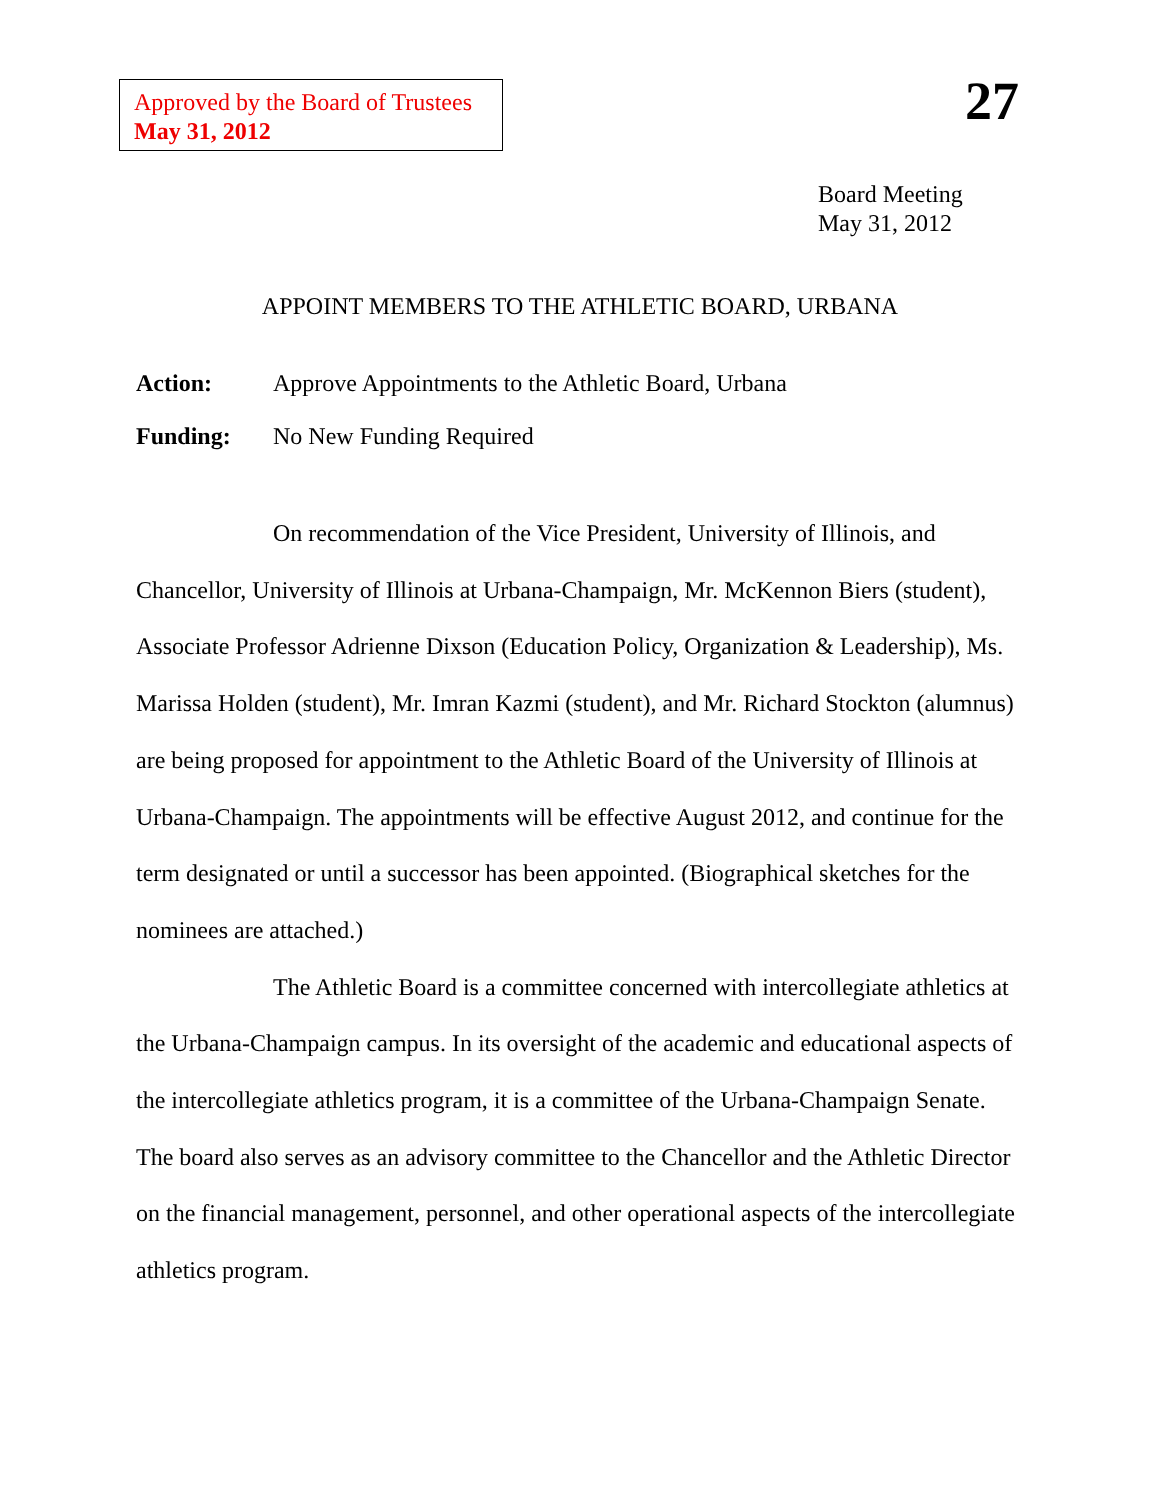Approved by the Board of Trustees
May 31, 2012
27
Board Meeting
May 31, 2012
APPOINT MEMBERS TO THE ATHLETIC BOARD, URBANA
Action: Approve Appointments to the Athletic Board, Urbana
Funding: No New Funding Required
On recommendation of the Vice President, University of Illinois, and Chancellor, University of Illinois at Urbana-Champaign, Mr. McKennon Biers (student), Associate Professor Adrienne Dixson (Education Policy, Organization & Leadership), Ms. Marissa Holden (student), Mr. Imran Kazmi (student), and Mr. Richard Stockton (alumnus) are being proposed for appointment to the Athletic Board of the University of Illinois at Urbana-Champaign. The appointments will be effective August 2012, and continue for the term designated or until a successor has been appointed. (Biographical sketches for the nominees are attached.)
The Athletic Board is a committee concerned with intercollegiate athletics at the Urbana-Champaign campus. In its oversight of the academic and educational aspects of the intercollegiate athletics program, it is a committee of the Urbana-Champaign Senate. The board also serves as an advisory committee to the Chancellor and the Athletic Director on the financial management, personnel, and other operational aspects of the intercollegiate athletics program.